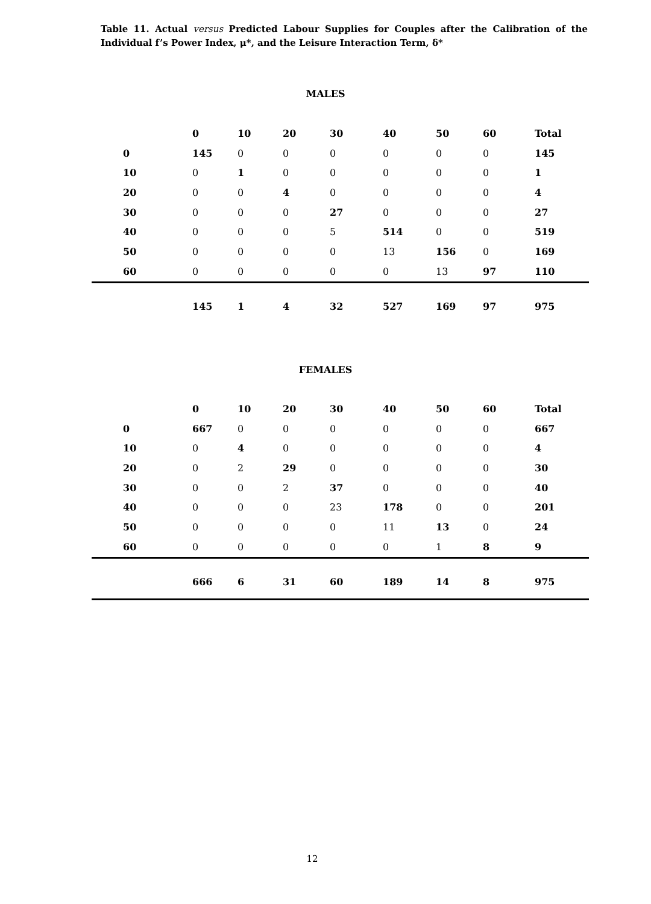Table 11. Actual versus Predicted Labour Supplies for Couples after the Calibration of the Individual f’s Power Index, μ*, and the Leisure Interaction Term, δ*
MALES
| | 0 | 10 | 20 | 30 | 40 | 50 | 60 | Total |
| --- | --- | --- | --- | --- | --- | --- | --- | --- |
| 0 | 145 | 0 | 0 | 0 | 0 | 0 | 0 | 145 |
| 10 | 0 | 1 | 0 | 0 | 0 | 0 | 0 | 1 |
| 20 | 0 | 0 | 4 | 0 | 0 | 0 | 0 | 4 |
| 30 | 0 | 0 | 0 | 27 | 0 | 0 | 0 | 27 |
| 40 | 0 | 0 | 0 | 5 | 514 | 0 | 0 | 519 |
| 50 | 0 | 0 | 0 | 0 | 13 | 156 | 0 | 169 |
| 60 | 0 | 0 | 0 | 0 | 0 | 13 | 97 | 110 |
| | 145 | 1 | 4 | 32 | 527 | 169 | 97 | 975 |
FEMALES
| | 0 | 10 | 20 | 30 | 40 | 50 | 60 | Total |
| --- | --- | --- | --- | --- | --- | --- | --- | --- |
| 0 | 667 | 0 | 0 | 0 | 0 | 0 | 0 | 667 |
| 10 | 0 | 4 | 0 | 0 | 0 | 0 | 0 | 4 |
| 20 | 0 | 2 | 29 | 0 | 0 | 0 | 0 | 30 |
| 30 | 0 | 0 | 2 | 37 | 0 | 0 | 0 | 40 |
| 40 | 0 | 0 | 0 | 23 | 178 | 0 | 0 | 201 |
| 50 | 0 | 0 | 0 | 0 | 11 | 13 | 0 | 24 |
| 60 | 0 | 0 | 0 | 0 | 0 | 1 | 8 | 9 |
| | 666 | 6 | 31 | 60 | 189 | 14 | 8 | 975 |
12